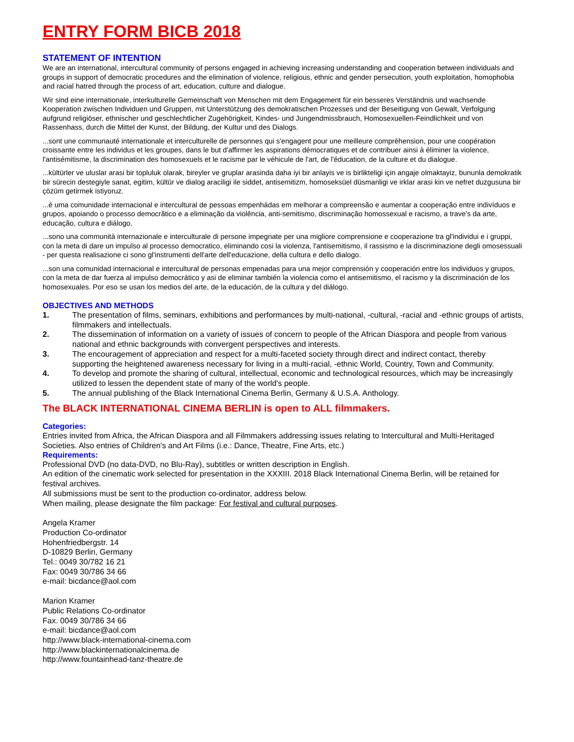ENTRY FORM BICB 2018
STATEMENT OF INTENTION
We are an international, intercultural community of persons engaged in achieving increasing understanding and cooperation between individuals and groups in support of democratic procedures and the elimination of violence, religious, ethnic and gender persecution, youth exploitation, homophobia and racial hatred through the process of art, education, culture and dialogue.
Wir sind eine internationale, interkulturelle Gemeinschaft von Menschen mit dem Engagement für ein besseres Verständnis und wachsende Kooperation zwischen Individuen und Gruppen, mit Unterstützung des demokratischen Prozesses und der Beseitigung von Gewalt, Verfolgung aufgrund religiöser, ethnischer und geschlechtlicher Zugehörigkeit, Kindes- und Jungendmissbrauch, Homosexuellen-Feindlichkeit und von Rassenhass, durch die Mittel der Kunst, der Bildung, der Kultur und des Dialogs.
...sont une communauté internationale et interculturelle de personnes qui s'engagent pour une meilleure compréhension, pour une coopération croissante entre les individus et les groupes, dans le but d'affirmer les aspirations démocratiques et de contribuer ainsi à éliminer la violence, l'antisémitisme, la discrimination des homosexuels et le racisme par le véhicule de l'art, de l'éducation, de la culture et du dialogue.
...kültürler ve uluslar arasi bir topluluk olarak, bireyler ve gruplar arasinda daha iyi bir anlayis ve is birlikteligi için angaje olmaktayiz, bununla demokratik bir sürecin destegiyle sanat, egitim, kültür ve dialog araciligi ile siddet, antisemitizm, homoseksüel düsmanligi ve irklar arasi kin ve nefret duzgusuna bir çözüm getirmek istiyoruz.
...é uma comunidade internacional e intercultural de pessoas empenhádas em melhorar a compreensão e aumentar a cooperação entre indivíduos e grupos, apoiando o processo democrãtico e a eliminação da violência, anti-semitismo, discriminação homossexual e racismo, a trave's da arte, educação, cultura e diálogo.
...sono una communità internazionale e interculturale di persone impegnate per una migliore comprensione e cooperazione tra gl'individui e i gruppi, con la meta di dare un impulso al processo democratico, eliminando cosi la violenza, l'antisemitismo, il rassismo e la discriminazione degli omosessuali - per questa realisazione ci sono gl'instrumenti dell'arte dell'educazione, della cultura e dello dialogo.
...son una comunidad internacional e intercultural de personas empenadas para una mejor comprensión y cooperación entre los individuos y grupos, con la meta de dar fuerza al impulso democrático y asi de eliminar también la violencia como el antisemitismo, el racismo y la discriminación de los homosexuales. Por eso se usan los medios del arte, de la educación, de la cultura y del diálogo.
OBJECTIVES AND METHODS
1. The presentation of films, seminars, exhibitions and performances by multi-national, -cultural, -racial and -ethnic groups of artists, filmmakers and intellectuals.
2. The dissemination of information on a variety of issues of concern to people of the African Diaspora and people from various national and ethnic backgrounds with convergent perspectives and interests.
3. The encouragement of appreciation and respect for a multi-faceted society through direct and indirect contact, thereby supporting the heightened awareness necessary for living in a multi-racial, -ethnic World, Country, Town and Community.
4. To develop and promote the sharing of cultural, intellectual, economic and technological resources, which may be increasingly utilized to lessen the dependent state of many of the world's people.
5. The annual publishing of the Black International Cinema Berlin, Germany & U.S.A. Anthology.
The BLACK INTERNATIONAL CINEMA BERLIN is open to ALL filmmakers.
Categories:
Entries invited from Africa, the African Diaspora and all Filmmakers addressing issues relating to Intercultural and Multi-Heritaged Societies. Also entries of Children's and Art Films (i.e.: Dance, Theatre, Fine Arts, etc.)
Requirements:
Professional DVD (no data-DVD, no Blu-Ray), subtitles or written description in English.
An edition of the cinematic work selected for presentation in the XXXIII. 2018 Black International Cinema Berlin, will be retained for festival archives.
All submissions must be sent to the production co-ordinator, address below.
When mailing, please designate the film package: For festival and cultural purposes.
Angela Kramer
Production Co-ordinator
Hohenfriedbergstr. 14
D-10829 Berlin, Germany
Tel.: 0049 30/782 16 21
Fax: 0049 30/786 34 66
e-mail: bicdance@aol.com
Marion Kramer
Public Relations Co-ordinator
Fax. 0049 30/786 34 66
e-mail: bicdance@aol.com
http://www.black-international-cinema.com
http://www.blackinternationalcinema.de
http://www.fountainhead-tanz-theatre.de